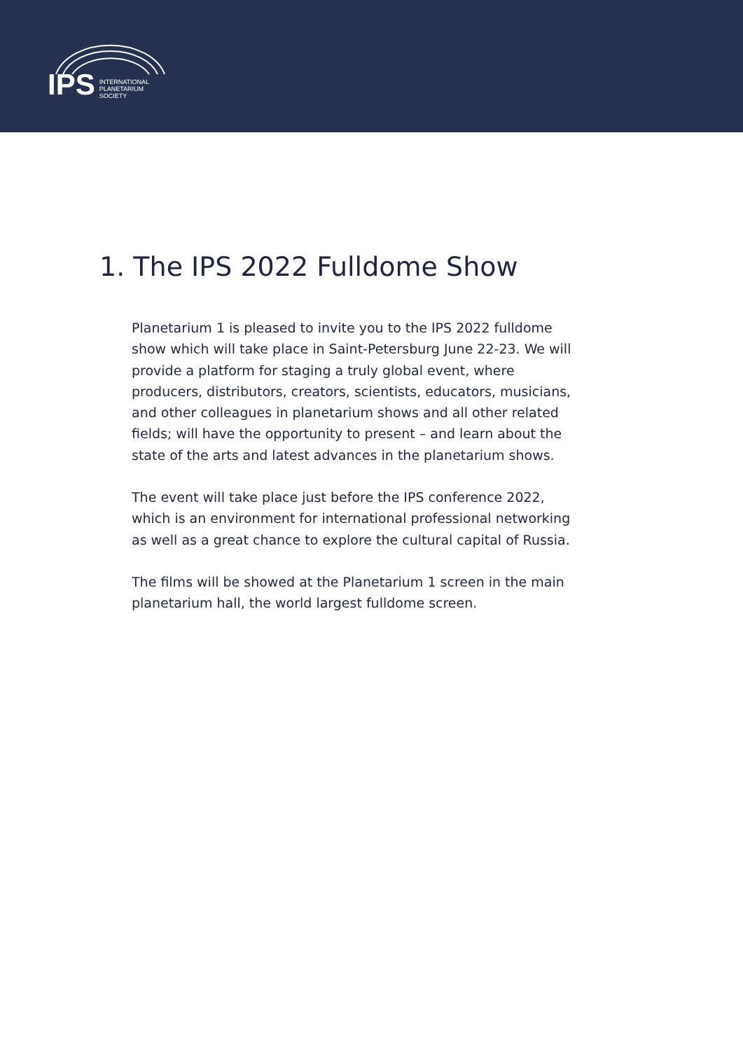IPS
INTERNATIONAL
PLANETARIUM
SOCIETY
1. The IPS 2022 Fulldome Show
Planetarium 1 is pleased to invite you to the IPS 2022 fulldome show which will take place in Saint-Petersburg June 22-23. We will provide a platform for staging a truly global event, where producers, distributors, creators, scientists, educators, musicians, and other colleagues in planetarium shows and all other related fields; will have the opportunity to present – and learn about the state of the arts and latest advances in the planetarium shows.
The event will take place just before the IPS conference 2022, which is an environment for international professional networking as well as a great chance to explore the cultural capital of Russia.
The films will be showed at the Planetarium 1 screen in the main planetarium hall, the world largest fulldome screen.